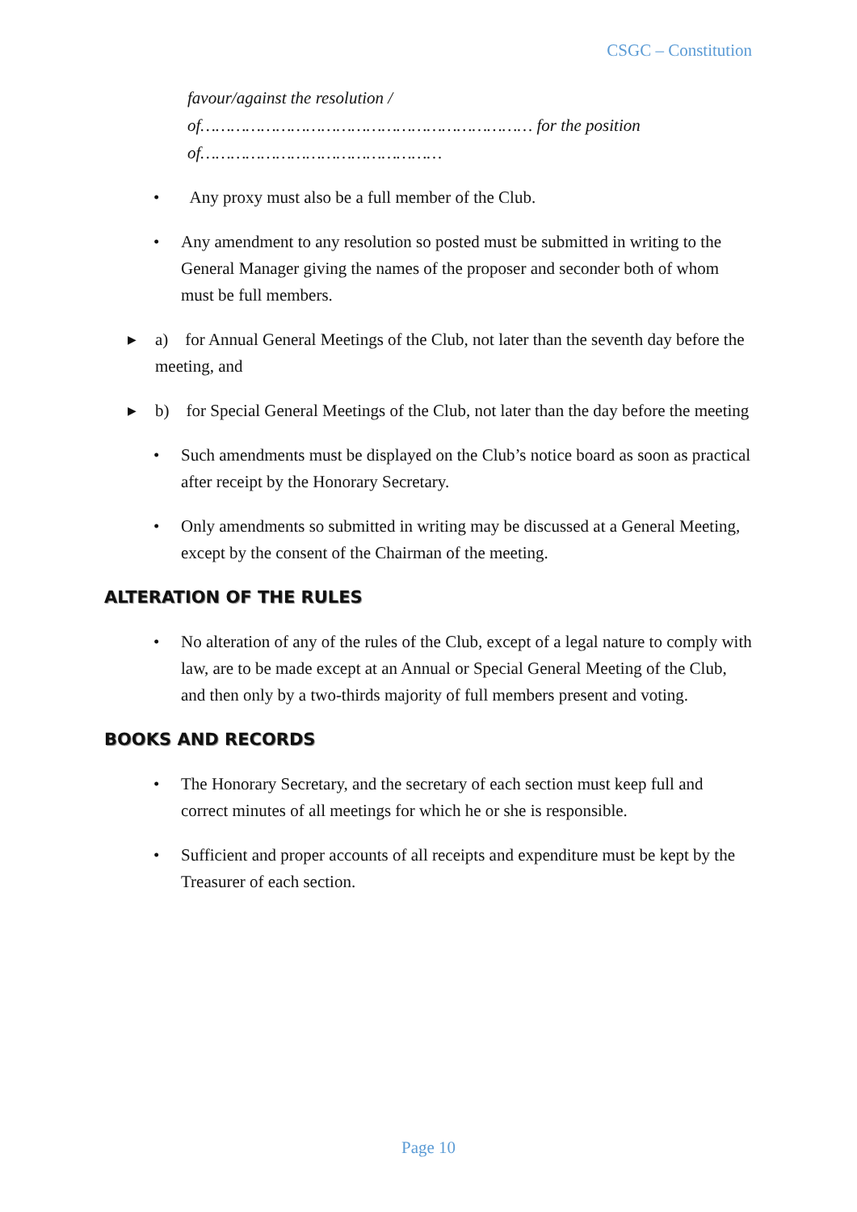CSGC – Constitution
favour/against the resolution /
of………………………………………………………… for the position
of…………………………………………
• Any proxy must also be a full member of the Club.
• Any amendment to any resolution so posted must be submitted in writing to the General Manager giving the names of the proposer and seconder both of whom must be full members.
▶ a) for Annual General Meetings of the Club, not later than the seventh day before the meeting, and
▶ b) for Special General Meetings of the Club, not later than the day before the meeting
• Such amendments must be displayed on the Club’s notice board as soon as practical after receipt by the Honorary Secretary.
• Only amendments so submitted in writing may be discussed at a General Meeting, except by the consent of the Chairman of the meeting.
ALTERATION OF THE RULES
• No alteration of any of the rules of the Club, except of a legal nature to comply with law, are to be made except at an Annual or Special General Meeting of the Club, and then only by a two-thirds majority of full members present and voting.
BOOKS AND RECORDS
• The Honorary Secretary, and the secretary of each section must keep full and correct minutes of all meetings for which he or she is responsible.
• Sufficient and proper accounts of all receipts and expenditure must be kept by the Treasurer of each section.
Page 10